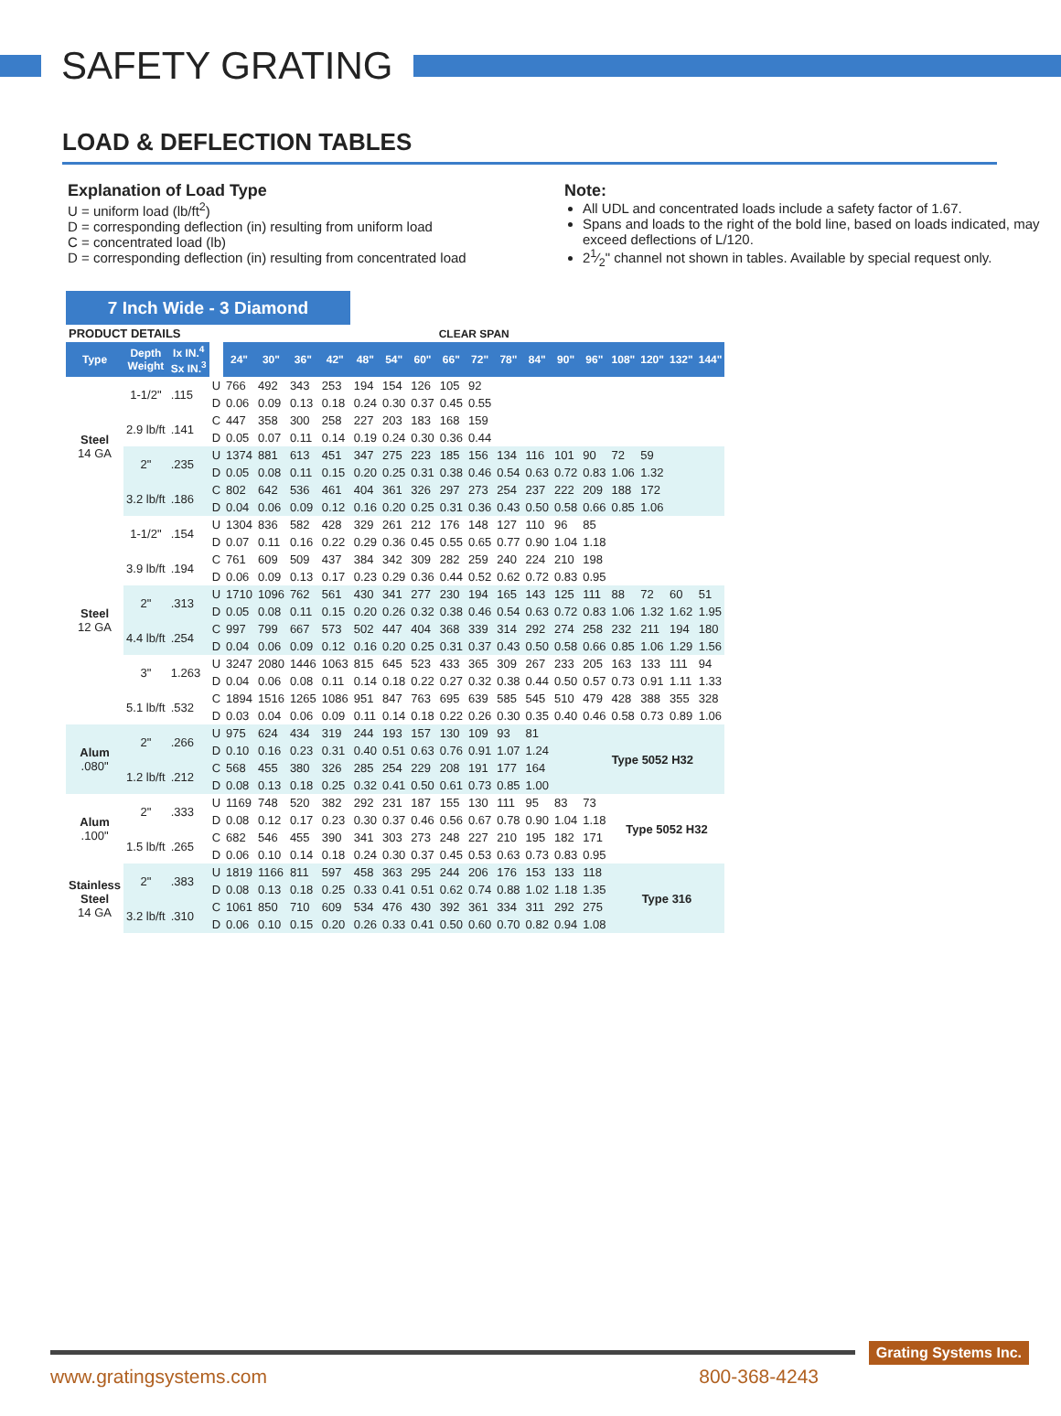SAFETY GRATING
LOAD & DEFLECTION TABLES
Explanation of Load Type
U = uniform load (lb/ft<sup>2</sup>)
D = corresponding deflection (in) resulting from uniform load
C = concentrated load (lb)
D = corresponding deflection (in) resulting from concentrated load
Note:
All UDL and concentrated loads include a safety factor of 1.67.
Spans and loads to the right of the bold line, based on loads indicated, may exceed deflections of L/120.
21⁄2" channel not shown in tables. Available by special request only.
7 Inch Wide - 3 Diamond
| PRODUCT DETAILS | | | | CLEAR SPAN | | | | | | | | | | | | | | | | |
| Type | Depth Weight | Ix IN.<sup>4</sup> Sx IN.<sup>3</sup> | | 24" | 30" | 36" | 42" | 48" | 54" | 60" | 66" | 72" | 78" | 84" | 90" | 96" | 108" | 120" | 132" | 144" |
| Steel 14 GA | 1-1/2" | .115 | U | 766 | 492 | 343 | 253 | 194 | 154 | 126 | 105 | 92 | | | | | | | | |
| | | | D | 0.06 | 0.09 | 0.13 | 0.18 | 0.24 | 0.30 | 0.37 | 0.45 | 0.55 | | | | | | | | |
| | 2.9 lb/ft | .141 | C | 447 | 358 | 300 | 258 | 227 | 203 | 183 | 168 | 159 | | | | | | | | |
| | | | D | 0.05 | 0.07 | 0.11 | 0.14 | 0.19 | 0.24 | 0.30 | 0.36 | 0.44 | | | | | | | | |
| | 2" | .235 | U | 1374 | 881 | 613 | 451 | 347 | 275 | 223 | 185 | 156 | 134 | 116 | 101 | 90 | 72 | 59 | | |
| | | | D | 0.05 | 0.08 | 0.11 | 0.15 | 0.20 | 0.25 | 0.31 | 0.38 | 0.46 | 0.54 | 0.63 | 0.72 | 0.83 | 1.06 | 1.32 | | |
| | 3.2 lb/ft | .186 | C | 802 | 642 | 536 | 461 | 404 | 361 | 326 | 297 | 273 | 254 | 237 | 222 | 209 | 188 | 172 | | |
| | | | D | 0.04 | 0.06 | 0.09 | 0.12 | 0.16 | 0.20 | 0.25 | 0.31 | 0.36 | 0.43 | 0.50 | 0.58 | 0.66 | 0.85 | 1.06 | | |
| Steel 12 GA | 1-1/2" | .154 | U | 1304 | 836 | 582 | 428 | 329 | 261 | 212 | 176 | 148 | 127 | 110 | 96 | 85 | | | | |
| | | | D | 0.07 | 0.11 | 0.16 | 0.22 | 0.29 | 0.36 | 0.45 | 0.55 | 0.65 | 0.77 | 0.90 | 1.04 | 1.18 | | | | |
| | 3.9 lb/ft | .194 | C | 761 | 609 | 509 | 437 | 384 | 342 | 309 | 282 | 259 | 240 | 224 | 210 | 198 | | | | |
| | | | D | 0.06 | 0.09 | 0.13 | 0.17 | 0.23 | 0.29 | 0.36 | 0.44 | 0.52 | 0.62 | 0.72 | 0.83 | 0.95 | | | | |
| | 2" | .313 | U | 1710 | 1096 | 762 | 561 | 430 | 341 | 277 | 230 | 194 | 165 | 143 | 125 | 111 | 88 | 72 | 60 | 51 |
| | | | D | 0.05 | 0.08 | 0.11 | 0.15 | 0.20 | 0.26 | 0.32 | 0.38 | 0.46 | 0.54 | 0.63 | 0.72 | 0.83 | 1.06 | 1.32 | 1.62 | 1.95 |
| | 4.4 lb/ft | .254 | C | 997 | 799 | 667 | 573 | 502 | 447 | 404 | 368 | 339 | 314 | 292 | 274 | 258 | 232 | 211 | 194 | 180 |
| | | | D | 0.04 | 0.06 | 0.09 | 0.12 | 0.16 | 0.20 | 0.25 | 0.31 | 0.37 | 0.43 | 0.50 | 0.58 | 0.66 | 0.85 | 1.06 | 1.29 | 1.56 |
| | 3" | 1.263 | U | 3247 | 2080 | 1446 | 1063 | 815 | 645 | 523 | 433 | 365 | 309 | 267 | 233 | 205 | 163 | 133 | 111 | 94 |
| | | | D | 0.04 | 0.06 | 0.08 | 0.11 | 0.14 | 0.18 | 0.22 | 0.27 | 0.32 | 0.38 | 0.44 | 0.50 | 0.57 | 0.73 | 0.91 | 1.11 | 1.33 |
| | 5.1 lb/ft | .532 | C | 1894 | 1516 | 1265 | 1086 | 951 | 847 | 763 | 695 | 639 | 585 | 545 | 510 | 479 | 428 | 388 | 355 | 328 |
| | | | D | 0.03 | 0.04 | 0.06 | 0.09 | 0.11 | 0.14 | 0.18 | 0.22 | 0.26 | 0.30 | 0.35 | 0.40 | 0.46 | 0.58 | 0.73 | 0.89 | 1.06 |
| Alum .080" | 2" | .266 | U | 975 | 624 | 434 | 319 | 244 | 193 | 157 | 130 | 109 | 93 | 81 | | Type 5052 H32 | | | | |
| | | | D | 0.10 | 0.16 | 0.23 | 0.31 | 0.40 | 0.51 | 0.63 | 0.76 | 0.91 | 1.07 | 1.24 | | | | | | |
| | 1.2 lb/ft | .212 | C | 568 | 455 | 380 | 326 | 285 | 254 | 229 | 208 | 191 | 177 | 164 | | | | | | |
| | | | D | 0.08 | 0.13 | 0.18 | 0.25 | 0.32 | 0.41 | 0.50 | 0.61 | 0.73 | 0.85 | 1.00 | | | | | | |
| Alum .100" | 2" | .333 | U | 1169 | 748 | 520 | 382 | 292 | 231 | 187 | 155 | 130 | 111 | 95 | 83 | 73 | Type 5052 H32 | | | |
| | | | D | 0.08 | 0.12 | 0.17 | 0.23 | 0.30 | 0.37 | 0.46 | 0.56 | 0.67 | 0.78 | 0.90 | 1.04 | 1.18 | | | | |
| | 1.5 lb/ft | .265 | C | 682 | 546 | 455 | 390 | 341 | 303 | 273 | 248 | 227 | 210 | 195 | 182 | 171 | | | | |
| | | | D | 0.06 | 0.10 | 0.14 | 0.18 | 0.24 | 0.30 | 0.37 | 0.45 | 0.53 | 0.63 | 0.73 | 0.83 | 0.95 | | | | |
| Stainless Steel 14 GA | 2" | .383 | U | 1819 | 1166 | 811 | 597 | 458 | 363 | 295 | 244 | 206 | 176 | 153 | 133 | 118 | Type 316 | | | |
| | | | D | 0.08 | 0.13 | 0.18 | 0.25 | 0.33 | 0.41 | 0.51 | 0.62 | 0.74 | 0.88 | 1.02 | 1.18 | 1.35 | | | | |
| | 3.2 lb/ft | .310 | C | 1061 | 850 | 710 | 609 | 534 | 476 | 430 | 392 | 361 | 334 | 311 | 292 | 275 | | | | |
| | | | D | 0.06 | 0.10 | 0.15 | 0.20 | 0.26 | 0.33 | 0.41 | 0.50 | 0.60 | 0.70 | 0.82 | 0.94 | 1.08 | | | | |
www.gratingsystems.com 800-368-4243
Grating Systems Inc.